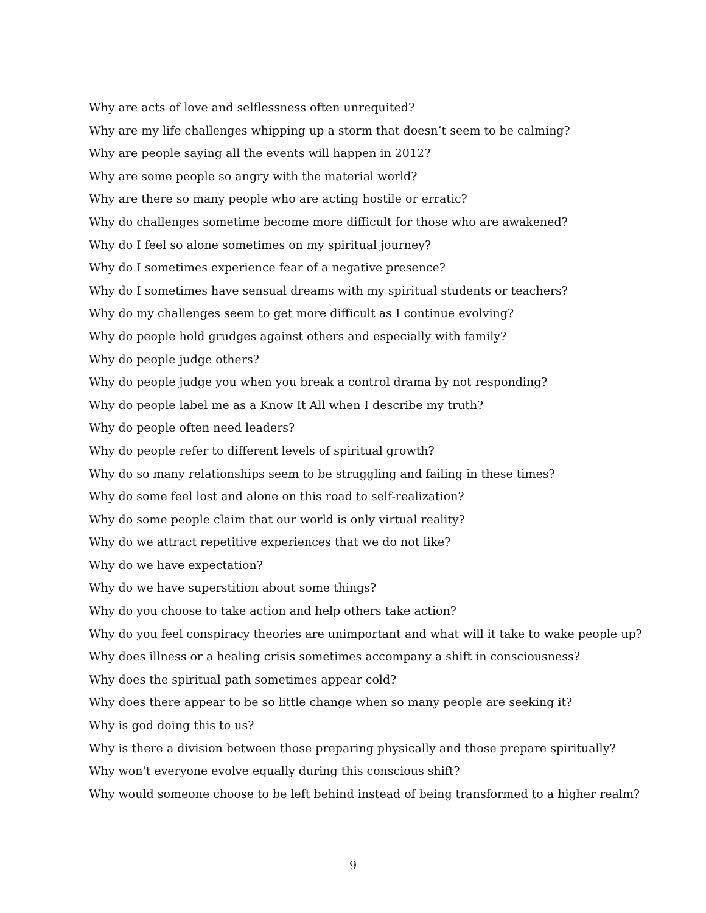Why are acts of love and selflessness often unrequited?
Why are my life challenges whipping up a storm that doesn’t seem to be calming?
Why are people saying all the events will happen in 2012?
Why are some people so angry with the material world?
Why are there so many people who are acting hostile or erratic?
Why do challenges sometime become more difficult for those who are awakened?
Why do I feel so alone sometimes on my spiritual journey?
Why do I sometimes experience fear of a negative presence?
Why do I sometimes have sensual dreams with my spiritual students or teachers?
Why do my challenges seem to get more difficult as I continue evolving?
Why do people hold grudges against others and especially with family?
Why do people judge others?
Why do people judge you when you break a control drama by not responding?
Why do people label me as a Know It All when I describe my truth?
Why do people often need leaders?
Why do people refer to different levels of spiritual growth?
Why do so many relationships seem to be struggling and failing in these times?
Why do some feel lost and alone on this road to self-realization?
Why do some people claim that our world is only virtual reality?
Why do we attract repetitive experiences that we do not like?
Why do we have expectation?
Why do we have superstition about some things?
Why do you choose to take action and help others take action?
Why do you feel conspiracy theories are unimportant and what will it take to wake people up?
Why does illness or a healing crisis sometimes accompany a shift in consciousness?
Why does the spiritual path sometimes appear cold?
Why does there appear to be so little change when so many people are seeking it?
Why is god doing this to us?
Why is there a division between those preparing physically and those prepare spiritually?
Why won't everyone evolve equally during this conscious shift?
Why would someone choose to be left behind instead of being transformed to a higher realm?
9